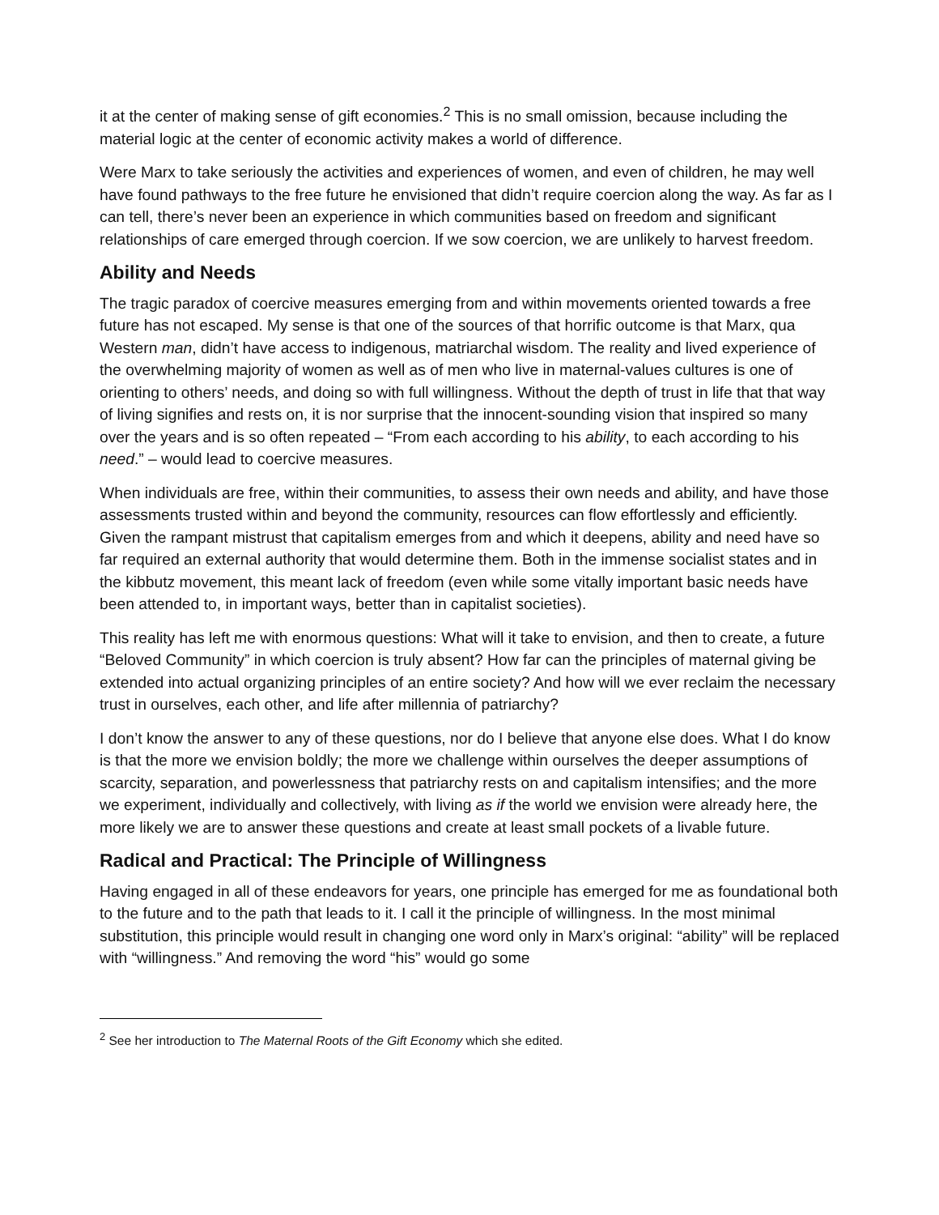it at the center of making sense of gift economies.<sup>2</sup> This is no small omission, because including the material logic at the center of economic activity makes a world of difference.
Were Marx to take seriously the activities and experiences of women, and even of children, he may well have found pathways to the free future he envisioned that didn’t require coercion along the way. As far as I can tell, there’s never been an experience in which communities based on freedom and significant relationships of care emerged through coercion. If we sow coercion, we are unlikely to harvest freedom.
Ability and Needs
The tragic paradox of coercive measures emerging from and within movements oriented towards a free future has not escaped. My sense is that one of the sources of that horrific outcome is that Marx, qua Western man, didn’t have access to indigenous, matriarchal wisdom. The reality and lived experience of the overwhelming majority of women as well as of men who live in maternal-values cultures is one of orienting to others’ needs, and doing so with full willingness. Without the depth of trust in life that that way of living signifies and rests on, it is nor surprise that the innocent-sounding vision that inspired so many over the years and is so often repeated – “From each according to his ability, to each according to his need.” – would lead to coercive measures.
When individuals are free, within their communities, to assess their own needs and ability, and have those assessments trusted within and beyond the community, resources can flow effortlessly and efficiently. Given the rampant mistrust that capitalism emerges from and which it deepens, ability and need have so far required an external authority that would determine them. Both in the immense socialist states and in the kibbutz movement, this meant lack of freedom (even while some vitally important basic needs have been attended to, in important ways, better than in capitalist societies).
This reality has left me with enormous questions: What will it take to envision, and then to create, a future “Beloved Community” in which coercion is truly absent? How far can the principles of maternal giving be extended into actual organizing principles of an entire society? And how will we ever reclaim the necessary trust in ourselves, each other, and life after millennia of patriarchy?
I don’t know the answer to any of these questions, nor do I believe that anyone else does. What I do know is that the more we envision boldly; the more we challenge within ourselves the deeper assumptions of scarcity, separation, and powerlessness that patriarchy rests on and capitalism intensifies; and the more we experiment, individually and collectively, with living as if the world we envision were already here, the more likely we are to answer these questions and create at least small pockets of a livable future.
Radical and Practical: The Principle of Willingness
Having engaged in all of these endeavors for years, one principle has emerged for me as foundational both to the future and to the path that leads to it. I call it the principle of willingness. In the most minimal substitution, this principle would result in changing one word only in Marx’s original: “ability” will be replaced with “willingness.” And removing the word “his” would go some
<sup>2</sup> See her introduction to The Maternal Roots of the Gift Economy which she edited.